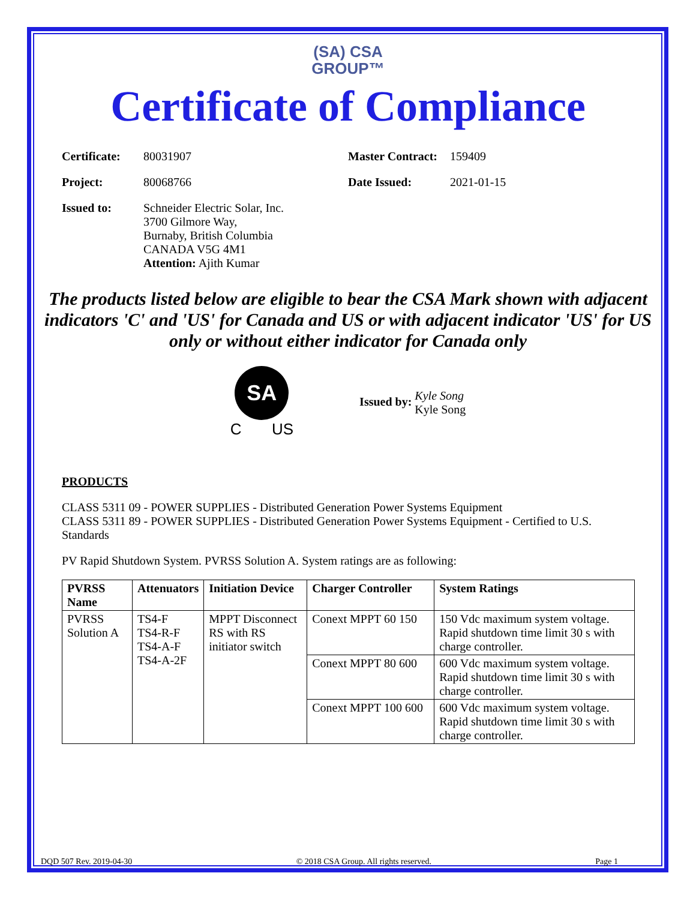(SA) CSA
GROUP™
Certificate of Compliance
| Certificate: | 80031907 | Master Contract: | 159409 |
| Project: | 80068766 | Date Issued: | 2021-01-15 |
| Issued to: | Schneider Electric Solar, Inc. 3700 Gilmore Way, Burnaby, British Columbia CANADA V5G 4M1 Attention: Ajith Kumar | | |
The products listed below are eligible to bear the CSA Mark shown with adjacent indicators 'C' and 'US' for Canada and US or with adjacent indicator 'US' for US only or without either indicator for Canada only
SA
C US
Issued by: Kyle Song
Kyle Song
PRODUCTS
CLASS 5311 09 - POWER SUPPLIES - Distributed Generation Power Systems Equipment
CLASS 5311 89 - POWER SUPPLIES - Distributed Generation Power Systems Equipment - Certified to U.S. Standards
PV Rapid Shutdown System. PVRSS Solution A. System ratings are as following:
| PVRSS Name | Attenuators | Initiation Device | Charger Controller | System Ratings |
| --- | --- | --- | --- | --- |
| PVRSS Solution A | TS4-F TS4-R-F TS4-A-F TS4-A-2F | MPPT Disconnect RS with RS initiator switch | Conext MPPT 60 150 | 150 Vdc maximum system voltage. Rapid shutdown time limit 30 s with charge controller. |
| | | | Conext MPPT 80 600 | 600 Vdc maximum system voltage. Rapid shutdown time limit 30 s with charge controller. |
| | | | Conext MPPT 100 600 | 600 Vdc maximum system voltage. Rapid shutdown time limit 30 s with charge controller. |
DQD 507 Rev. 2019-04-30 © 2018 CSA Group. All rights reserved. Page 1